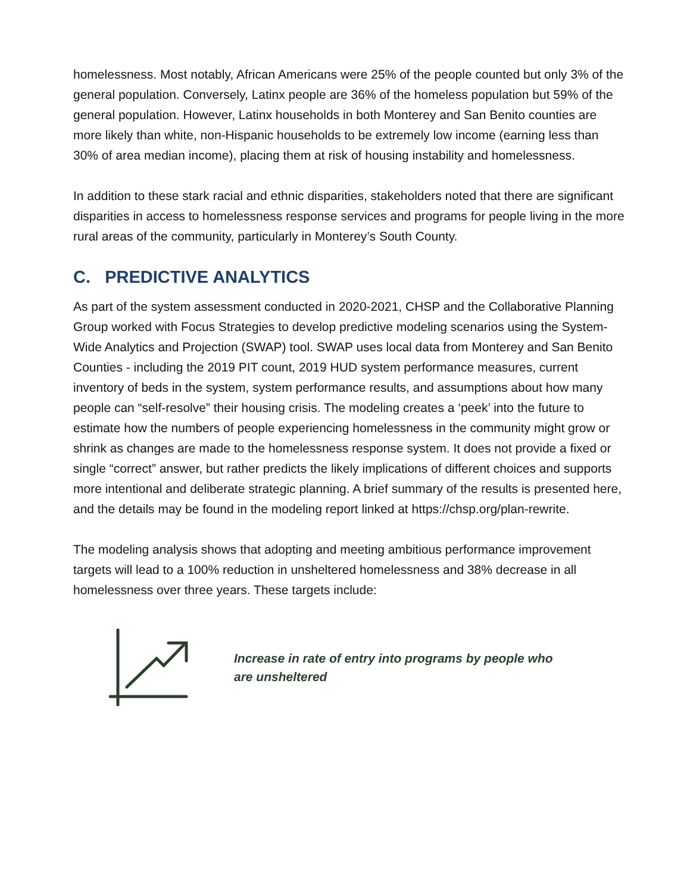homelessness. Most notably, African Americans were 25% of the people counted but only 3% of the general population. Conversely, Latinx people are 36% of the homeless population but 59% of the general population. However, Latinx households in both Monterey and San Benito counties are more likely than white, non-Hispanic households to be extremely low income (earning less than 30% of area median income), placing them at risk of housing instability and homelessness.
In addition to these stark racial and ethnic disparities, stakeholders noted that there are significant disparities in access to homelessness response services and programs for people living in the more rural areas of the community, particularly in Monterey’s South County.
C. PREDICTIVE ANALYTICS
As part of the system assessment conducted in 2020-2021, CHSP and the Collaborative Planning Group worked with Focus Strategies to develop predictive modeling scenarios using the System-Wide Analytics and Projection (SWAP) tool. SWAP uses local data from Monterey and San Benito Counties - including the 2019 PIT count, 2019 HUD system performance measures, current inventory of beds in the system, system performance results, and assumptions about how many people can “self-resolve” their housing crisis. The modeling creates a ‘peek’ into the future to estimate how the numbers of people experiencing homelessness in the community might grow or shrink as changes are made to the homelessness response system. It does not provide a fixed or single “correct” answer, but rather predicts the likely implications of different choices and supports more intentional and deliberate strategic planning. A brief summary of the results is presented here, and the details may be found in the modeling report linked at https://chsp.org/plan-rewrite.
The modeling analysis shows that adopting and meeting ambitious performance improvement targets will lead to a 100% reduction in unsheltered homelessness and 38% decrease in all homelessness over three years. These targets include:
Increase in rate of entry into programs by people who are unsheltered